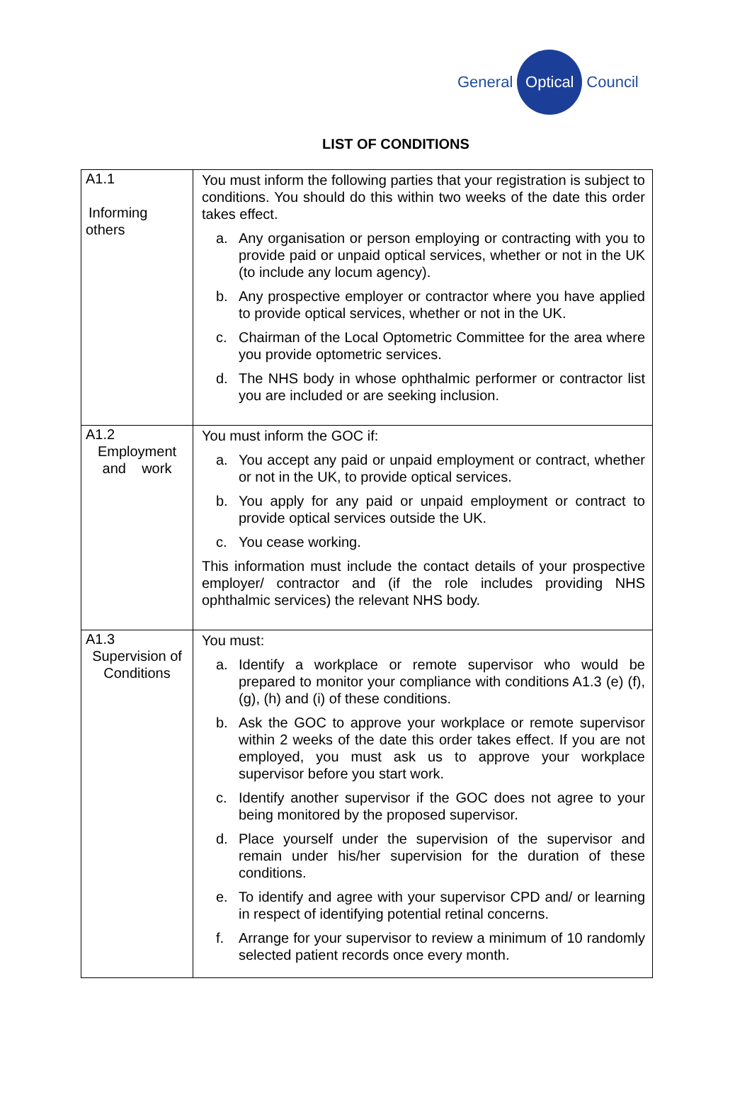General
Optical
Council
LIST OF CONDITIONS
| A1.1 Informing others | You must inform the following parties that your registration is subject to conditions. You should do this within two weeks of the date this order takes effect. a. Any organisation or person employing or contracting with you to provide paid or unpaid optical services, whether or not in the UK (to include any locum agency). b. Any prospective employer or contractor where you have applied to provide optical services, whether or not in the UK. c. Chairman of the Local Optometric Committee for the area where you provide optometric services. d. The NHS body in whose ophthalmic performer or contractor list you are included or are seeking inclusion. |
| A1.2 Employment and work | You must inform the GOC if: a. You accept any paid or unpaid employment or contract, whether or not in the UK, to provide optical services. b. You apply for any paid or unpaid employment or contract to provide optical services outside the UK. c. You cease working. This information must include the contact details of your prospective employer/ contractor and (if the role includes providing NHS ophthalmic services) the relevant NHS body. |
| A1.3 Supervision of Conditions | You must: a. Identify a workplace or remote supervisor who would be prepared to monitor your compliance with conditions A1.3 (e) (f), (g), (h) and (i) of these conditions. b. Ask the GOC to approve your workplace or remote supervisor within 2 weeks of the date this order takes effect. If you are not employed, you must ask us to approve your workplace supervisor before you start work. c. Identify another supervisor if the GOC does not agree to your being monitored by the proposed supervisor. d. Place yourself under the supervision of the supervisor and remain under his/her supervision for the duration of these conditions. e. To identify and agree with your supervisor CPD and/ or learning in respect of identifying potential retinal concerns. f. Arrange for your supervisor to review a minimum of 10 randomly selected patient records once every month. |